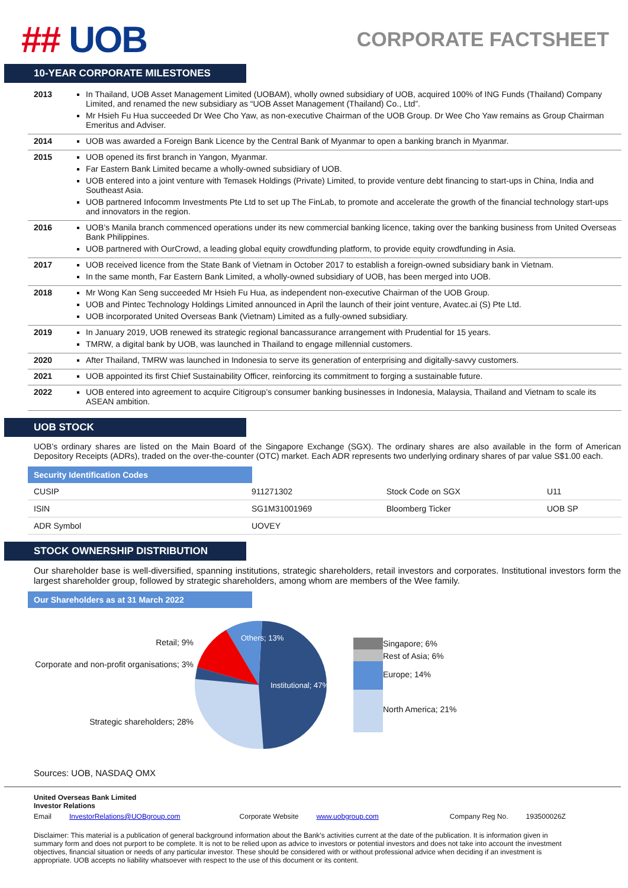## UOB
CORPORATE FACTSHEET
10-YEAR CORPORATE MILESTONES
| 2013 | In Thailand, UOB Asset Management Limited (UOBAM), wholly owned subsidiary of UOB, acquired 100% of ING Funds (Thailand) Company Limited, and renamed the new subsidiary as “UOB Asset Management (Thailand) Co., Ltd”. Mr Hsieh Fu Hua succeeded Dr Wee Cho Yaw, as non-executive Chairman of the UOB Group. Dr Wee Cho Yaw remains as Group Chairman Emeritus and Adviser. |
| 2014 | UOB was awarded a Foreign Bank Licence by the Central Bank of Myanmar to open a banking branch in Myanmar. |
| 2015 | UOB opened its first branch in Yangon, Myanmar. Far Eastern Bank Limited became a wholly-owned subsidiary of UOB. UOB entered into a joint venture with Temasek Holdings (Private) Limited, to provide venture debt financing to start-ups in China, India and Southeast Asia. UOB partnered Infocomm Investments Pte Ltd to set up The FinLab, to promote and accelerate the growth of the financial technology start-ups and innovators in the region. |
| 2016 | UOB’s Manila branch commenced operations under its new commercial banking licence, taking over the banking business from United Overseas Bank Philippines. UOB partnered with OurCrowd, a leading global equity crowdfunding platform, to provide equity crowdfunding in Asia. |
| 2017 | UOB received licence from the State Bank of Vietnam in October 2017 to establish a foreign-owned subsidiary bank in Vietnam. In the same month, Far Eastern Bank Limited, a wholly-owned subsidiary of UOB, has been merged into UOB. |
| 2018 | Mr Wong Kan Seng succeeded Mr Hsieh Fu Hua, as independent non-executive Chairman of the UOB Group. UOB and Pintec Technology Holdings Limited announced in April the launch of their joint venture, Avatec.ai (S) Pte Ltd. UOB incorporated United Overseas Bank (Vietnam) Limited as a fully-owned subsidiary. |
| 2019 | In January 2019, UOB renewed its strategic regional bancassurance arrangement with Prudential for 15 years. TMRW, a digital bank by UOB, was launched in Thailand to engage millennial customers. |
| 2020 | After Thailand, TMRW was launched in Indonesia to serve its generation of enterprising and digitally-savvy customers. |
| 2021 | UOB appointed its first Chief Sustainability Officer, reinforcing its commitment to forging a sustainable future. |
| 2022 | UOB entered into agreement to acquire Citigroup’s consumer banking businesses in Indonesia, Malaysia, Thailand and Vietnam to scale its ASEAN ambition. |
UOB STOCK
UOB’s ordinary shares are listed on the Main Board of the Singapore Exchange (SGX). The ordinary shares are also available in the form of American Depository Receipts (ADRs), traded on the over-the-counter (OTC) market. Each ADR represents two underlying ordinary shares of par value S$1.00 each.
Security Identification Codes
| CUSIP | 911271302 | Stock Code on SGX | U11 |
| ISIN | SG1M31001969 | Bloomberg Ticker | UOB SP |
| ADR Symbol | UOVEY | | |
STOCK OWNERSHIP DISTRIBUTION
Our shareholder base is well-diversified, spanning institutions, strategic shareholders, retail investors and corporates. Institutional investors form the largest shareholder group, followed by strategic shareholders, among whom are members of the Wee family.
Our Shareholders as at 31 March 2022
Retail; 9%
Corporate and non-profit organisations; 3%
Strategic shareholders; 28%
Others; 13%
Institutional; 47%
Singapore; 6%
Rest of Asia; 6%
Europe; 14%
North America; 21%
Sources: UOB, NASDAQ OMX
United Overseas Bank Limited
Investor Relations
Email InvestorRelations@UOBgroup.com Corporate Website www.uobgroup.com Company Reg No. 193500026Z
Disclaimer: This material is a publication of general background information about the Bank’s activities current at the date of the publication. It is information given in summary form and does not purport to be complete. It is not to be relied upon as advice to investors or potential investors and does not take into account the investment objectives, financial situation or needs of any particular investor. These should be considered with or without professional advice when deciding if an investment is appropriate. UOB accepts no liability whatsoever with respect to the use of this document or its content.